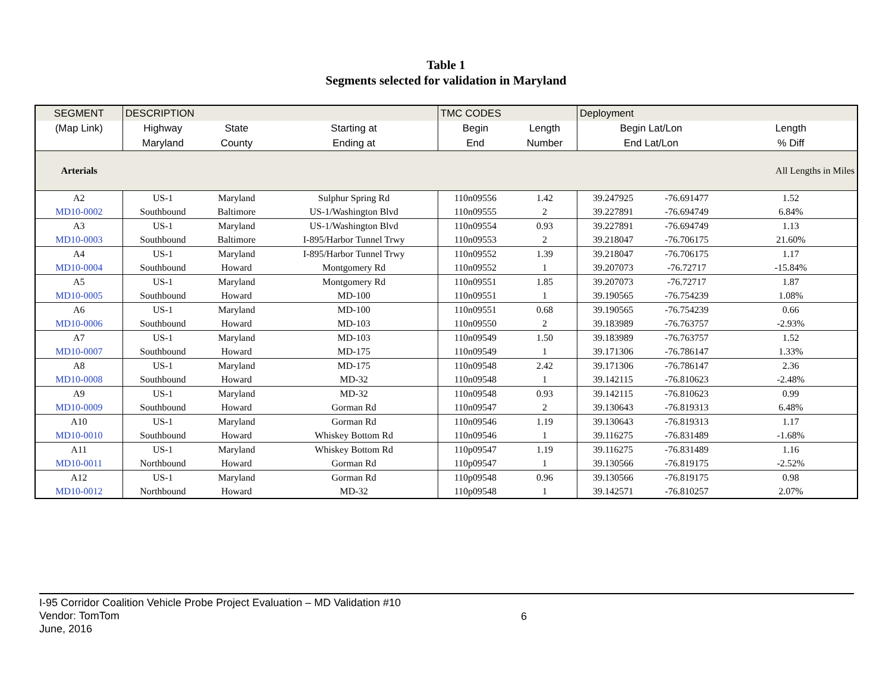Table 1
Segments selected for validation in Maryland
| SEGMENT | DESCRIPTION | | | TMC CODES | | Deployment | | |
| (Map Link) | Highway | State | Starting at | Begin | Length | Begin Lat/Lon | | Length |
| | Maryland | County | Ending at | End | Number | End Lat/Lon | | % Diff |
| Arterials | | | | | | | | All Lengths in Miles |
| A2 | US-1 | Maryland | Sulphur Spring Rd | 110n09556 | 1.42 | 39.247925 | -76.691477 | 1.52 |
| MD10-0002 | Southbound | Baltimore | US-1/Washington Blvd | 110n09555 | 2 | 39.227891 | -76.694749 | 6.84% |
| A3 | US-1 | Maryland | US-1/Washington Blvd | 110n09554 | 0.93 | 39.227891 | -76.694749 | 1.13 |
| MD10-0003 | Southbound | Baltimore | I-895/Harbor Tunnel Trwy | 110n09553 | 2 | 39.218047 | -76.706175 | 21.60% |
| A4 | US-1 | Maryland | I-895/Harbor Tunnel Trwy | 110n09552 | 1.39 | 39.218047 | -76.706175 | 1.17 |
| MD10-0004 | Southbound | Howard | Montgomery Rd | 110n09552 | 1 | 39.207073 | -76.72717 | -15.84% |
| A5 | US-1 | Maryland | Montgomery Rd | 110n09551 | 1.85 | 39.207073 | -76.72717 | 1.87 |
| MD10-0005 | Southbound | Howard | MD-100 | 110n09551 | 1 | 39.190565 | -76.754239 | 1.08% |
| A6 | US-1 | Maryland | MD-100 | 110n09551 | 0.68 | 39.190565 | -76.754239 | 0.66 |
| MD10-0006 | Southbound | Howard | MD-103 | 110n09550 | 2 | 39.183989 | -76.763757 | -2.93% |
| A7 | US-1 | Maryland | MD-103 | 110n09549 | 1.50 | 39.183989 | -76.763757 | 1.52 |
| MD10-0007 | Southbound | Howard | MD-175 | 110n09549 | 1 | 39.171306 | -76.786147 | 1.33% |
| A8 | US-1 | Maryland | MD-175 | 110n09548 | 2.42 | 39.171306 | -76.786147 | 2.36 |
| MD10-0008 | Southbound | Howard | MD-32 | 110n09548 | 1 | 39.142115 | -76.810623 | -2.48% |
| A9 | US-1 | Maryland | MD-32 | 110n09548 | 0.93 | 39.142115 | -76.810623 | 0.99 |
| MD10-0009 | Southbound | Howard | Gorman Rd | 110n09547 | 2 | 39.130643 | -76.819313 | 6.48% |
| A10 | US-1 | Maryland | Gorman Rd | 110n09546 | 1.19 | 39.130643 | -76.819313 | 1.17 |
| MD10-0010 | Southbound | Howard | Whiskey Bottom Rd | 110n09546 | 1 | 39.116275 | -76.831489 | -1.68% |
| A11 | US-1 | Maryland | Whiskey Bottom Rd | 110p09547 | 1.19 | 39.116275 | -76.831489 | 1.16 |
| MD10-0011 | Northbound | Howard | Gorman Rd | 110p09547 | 1 | 39.130566 | -76.819175 | -2.52% |
| A12 | US-1 | Maryland | Gorman Rd | 110p09548 | 0.96 | 39.130566 | -76.819175 | 0.98 |
| MD10-0012 | Northbound | Howard | MD-32 | 110p09548 | 1 | 39.142571 | -76.810257 | 2.07% |
I-95 Corridor Coalition Vehicle Probe Project Evaluation – MD Validation #10
Vendor: TomTom
6
June, 2016